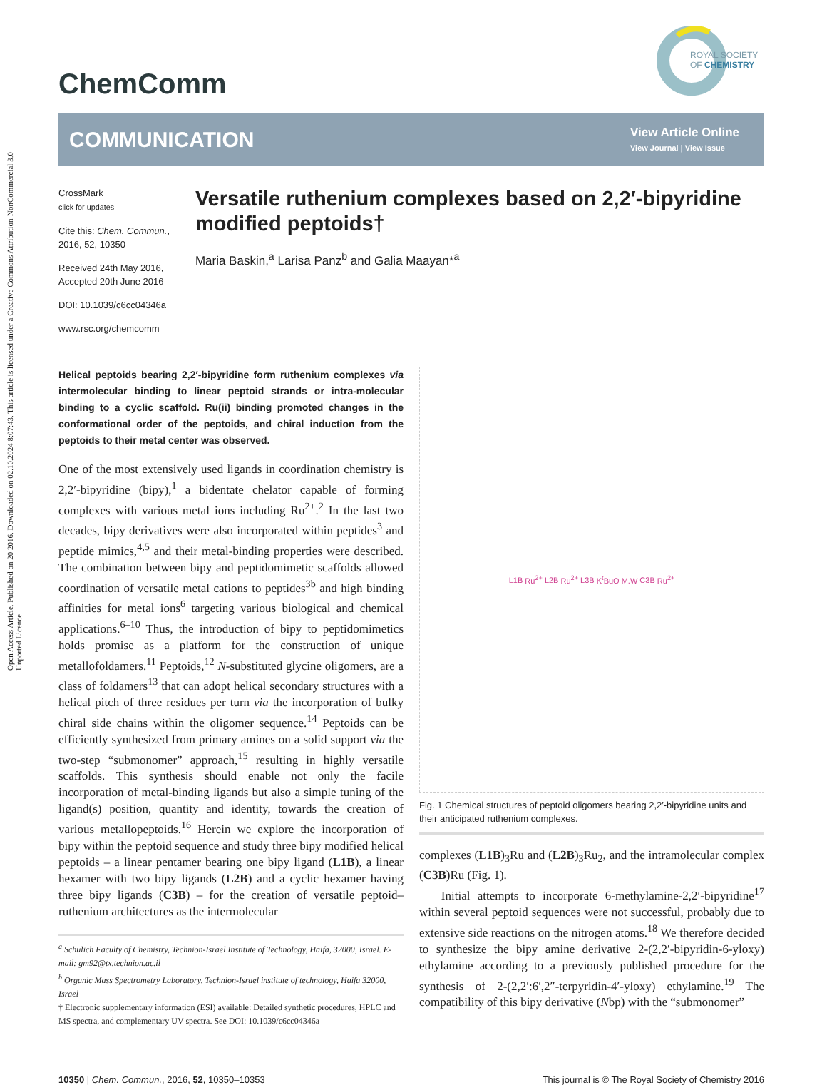Open Access Article. Published on 20 2016. Downloaded on 02.10.2024 8:07:43. This article is licensed under a Creative Commons Attribution-NonCommercial 3.0 Unported Licence.
ROYAL SOCIETY
OF CHEMISTRY
ChemComm
COMMUNICATION
View Article Online
View Journal | View Issue
CrossMark
click for updates
Cite this: Chem. Commun., 2016, 52, 10350
Received 24th May 2016,
Accepted 20th June 2016
DOI: 10.1039/c6cc04346a
www.rsc.org/chemcomm
Versatile ruthenium complexes based on 2,2′-bipyridine modified peptoids†
Maria Baskin,<sup>a</sup> Larisa Panz<sup>b</sup> and Galia Maayan*<sup>a</sup>
Helical peptoids bearing 2,2′-bipyridine form ruthenium complexes via intermolecular binding to linear peptoid strands or intra-molecular binding to a cyclic scaffold. Ru(ii) binding promoted changes in the conformational order of the peptoids, and chiral induction from the peptoids to their metal center was observed.
One of the most extensively used ligands in coordination chemistry is 2,2′-bipyridine (bipy),<sup>1</sup> a bidentate chelator capable of forming complexes with various metal ions including Ru<sup>2+</sup>.<sup>2</sup> In the last two decades, bipy derivatives were also incorporated within peptides<sup>3</sup> and peptide mimics,<sup>4,5</sup> and their metal-binding properties were described. The combination between bipy and peptidomimetic scaffolds allowed coordination of versatile metal cations to peptides<sup>3b</sup> and high binding affinities for metal ions<sup>6</sup> targeting various biological and chemical applications.<sup>6–10</sup> Thus, the introduction of bipy to peptidomimetics holds promise as a platform for the construction of unique metallofoldamers.<sup>11</sup> Peptoids,<sup>12</sup> N-substituted glycine oligomers, are a class of foldamers<sup>13</sup> that can adopt helical secondary structures with a helical pitch of three residues per turn via the incorporation of bulky chiral side chains within the oligomer sequence.<sup>14</sup> Peptoids can be efficiently synthesized from primary amines on a solid support via the two-step “submonomer” approach,<sup>15</sup> resulting in highly versatile scaffolds. This synthesis should enable not only the facile incorporation of metal-binding ligands but also a simple tuning of the ligand(s) position, quantity and identity, towards the creation of various metallopeptoids.<sup>16</sup> Herein we explore the incorporation of bipy within the peptoid sequence and study three bipy modified helical peptoids – a linear pentamer bearing one bipy ligand (L1B), a linear hexamer with two bipy ligands (L2B) and a cyclic hexamer having three bipy ligands (C3B) – for the creation of versatile peptoid–ruthenium architectures as the intermolecular
<sup>a</sup> Schulich Faculty of Chemistry, Technion-Israel Institute of Technology, Haifa, 32000, Israel. E-mail: gm92@tx.technion.ac.il
<sup>b</sup> Organic Mass Spectrometry Laboratory, Technion-Israel institute of technology, Haifa 32000, Israel
† Electronic supplementary information (ESI) available: Detailed synthetic procedures, HPLC and MS spectra, and complementary UV spectra. See DOI: 10.1039/c6cc04346a
L1B Ru<sup>2+</sup> L2B Ru<sup>2+</sup> L3B K<sup>t</sup>BuO M.W C3B Ru<sup>2+</sup>
Fig. 1 Chemical structures of peptoid oligomers bearing 2,2′-bipyridine units and their anticipated ruthenium complexes.
complexes (L1B)<sub>3</sub>Ru and (L2B)<sub>3</sub>Ru<sub>2</sub>, and the intramolecular complex (C3B)Ru (Fig. 1).
Initial attempts to incorporate 6-methylamine-2,2′-bipyridine<sup>17</sup> within several peptoid sequences were not successful, probably due to extensive side reactions on the nitrogen atoms.<sup>18</sup> We therefore decided to synthesize the bipy amine derivative 2-(2,2′-bipyridin-6-yloxy) ethylamine according to a previously published procedure for the synthesis of 2-(2,2′:6′,2″-terpyridin-4′-yloxy) ethylamine.<sup>19</sup> The compatibility of this bipy derivative (Nbp) with the “submonomer”
10350 | Chem. Commun., 2016, 52, 10350–10353 This journal is © The Royal Society of Chemistry 2016